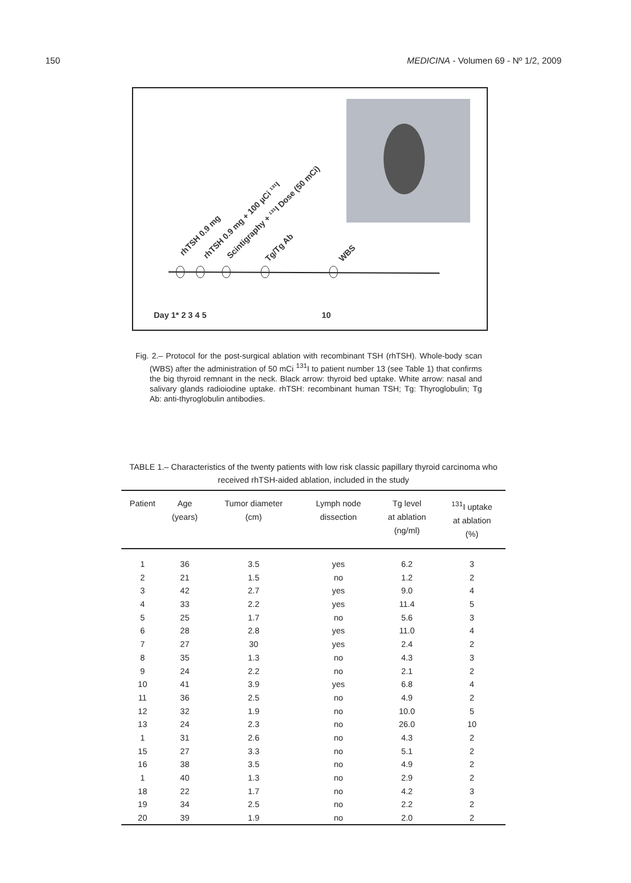150 MEDICINA - Volumen 69 - Nº 1/2, 2009
rhTSH 0.9 mg
rhTSH 0.9 mg + 100 µCi ¹³¹I
Scintigraphy + ¹³¹I Dose (50 mCi)
Tg/Tg Ab
WBS
Day 1* 2 3 4 5
10
Fig. 2.– Protocol for the post-surgical ablation with recombinant TSH (rhTSH). Whole-body scan (WBS) after the administration of 50 mCi <sup>131</sup>I to patient number 13 (see Table 1) that confirms the big thyroid remnant in the neck. Black arrow: thyroid bed uptake. White arrow: nasal and salivary glands radioiodine uptake. rhTSH: recombinant human TSH; Tg: Thyroglobulin; Tg Ab: anti-thyroglobulin antibodies.
TABLE 1.– Characteristics of the twenty patients with low risk classic papillary thyroid carcinoma who received rhTSH-aided ablation, included in the study
| Patient | Age (years) | Tumor diameter (cm) | Lymph node dissection | Tg level at ablation (ng/ml) | <sup>131</sup>I uptake at ablation (%) |
| --- | --- | --- | --- | --- | --- |
| 1 | 36 | 3.5 | yes | 6.2 | 3 |
| 2 | 21 | 1.5 | no | 1.2 | 2 |
| 3 | 42 | 2.7 | yes | 9.0 | 4 |
| 4 | 33 | 2.2 | yes | 11.4 | 5 |
| 5 | 25 | 1.7 | no | 5.6 | 3 |
| 6 | 28 | 2.8 | yes | 11.0 | 4 |
| 7 | 27 | 30 | yes | 2.4 | 2 |
| 8 | 35 | 1.3 | no | 4.3 | 3 |
| 9 | 24 | 2.2 | no | 2.1 | 2 |
| 10 | 41 | 3.9 | yes | 6.8 | 4 |
| 11 | 36 | 2.5 | no | 4.9 | 2 |
| 12 | 32 | 1.9 | no | 10.0 | 5 |
| 13 | 24 | 2.3 | no | 26.0 | 10 |
| 1 | 31 | 2.6 | no | 4.3 | 2 |
| 15 | 27 | 3.3 | no | 5.1 | 2 |
| 16 | 38 | 3.5 | no | 4.9 | 2 |
| 1 | 40 | 1.3 | no | 2.9 | 2 |
| 18 | 22 | 1.7 | no | 4.2 | 3 |
| 19 | 34 | 2.5 | no | 2.2 | 2 |
| 20 | 39 | 1.9 | no | 2.0 | 2 |